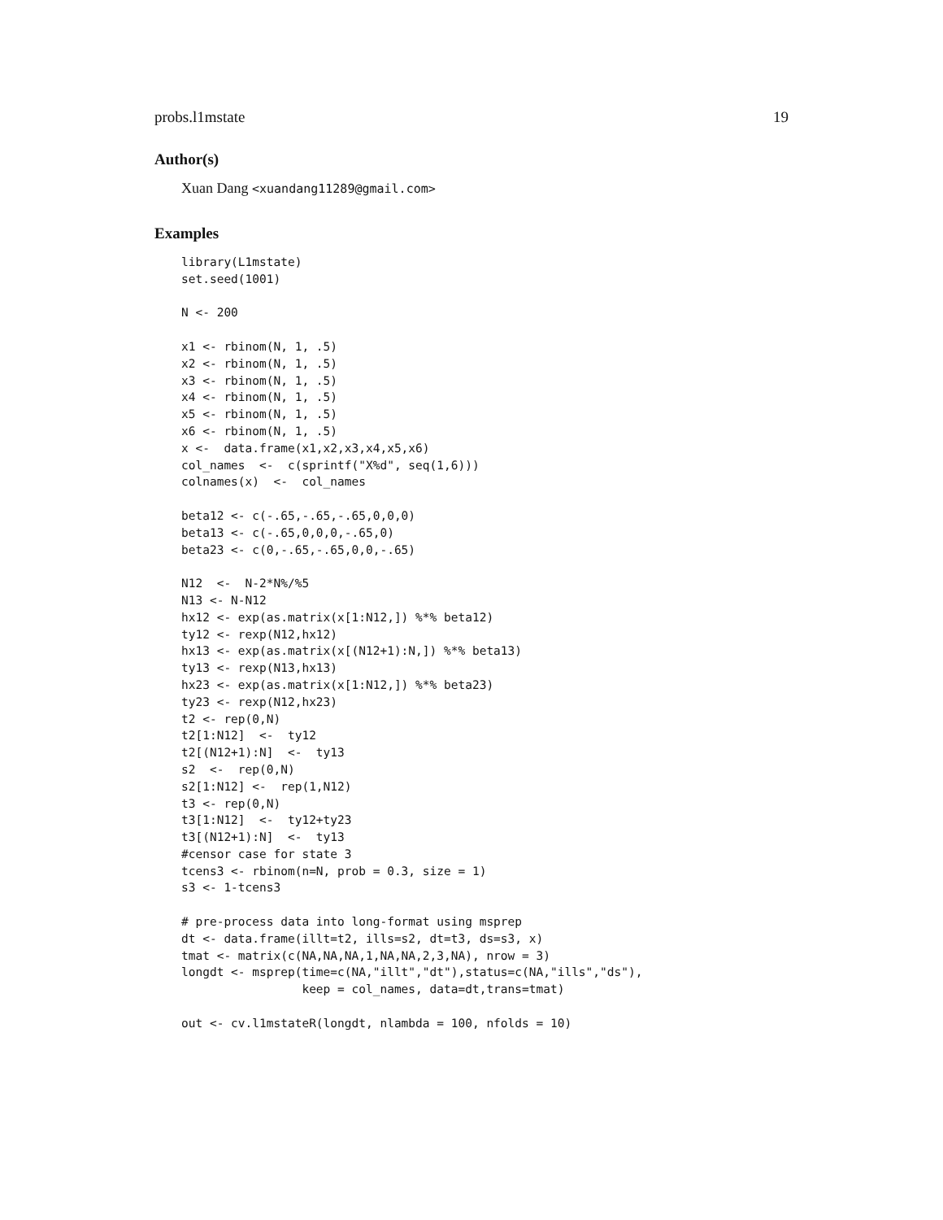probs.l1mstate 19
Author(s)
Xuan Dang <xuandang11289@gmail.com>
Examples
library(L1mstate)
set.seed(1001)

N <- 200

x1 <- rbinom(N, 1, .5)
x2 <- rbinom(N, 1, .5)
x3 <- rbinom(N, 1, .5)
x4 <- rbinom(N, 1, .5)
x5 <- rbinom(N, 1, .5)
x6 <- rbinom(N, 1, .5)
x <-  data.frame(x1,x2,x3,x4,x5,x6)
col_names  <-  c(sprintf("X%d", seq(1,6)))
colnames(x)  <-  col_names

beta12 <- c(-.65,-.65,-.65,0,0,0)
beta13 <- c(-.65,0,0,0,-.65,0)
beta23 <- c(0,-.65,-.65,0,0,-.65)

N12  <-  N-2*N%/%5
N13 <- N-N12
hx12 <- exp(as.matrix(x[1:N12,]) %*% beta12)
ty12 <- rexp(N12,hx12)
hx13 <- exp(as.matrix(x[(N12+1):N,]) %*% beta13)
ty13 <- rexp(N13,hx13)
hx23 <- exp(as.matrix(x[1:N12,]) %*% beta23)
ty23 <- rexp(N12,hx23)
t2 <- rep(0,N)
t2[1:N12]  <-  ty12
t2[(N12+1):N]  <-  ty13
s2  <-  rep(0,N)
s2[1:N12] <-  rep(1,N12)
t3 <- rep(0,N)
t3[1:N12]  <-  ty12+ty23
t3[(N12+1):N]  <-  ty13
#censor case for state 3
tcens3 <- rbinom(n=N, prob = 0.3, size = 1)
s3 <- 1-tcens3

# pre-process data into long-format using msprep
dt <- data.frame(illt=t2, ills=s2, dt=t3, ds=s3, x)
tmat <- matrix(c(NA,NA,NA,1,NA,NA,2,3,NA), nrow = 3)
longdt <- msprep(time=c(NA,"illt","dt"),status=c(NA,"ills","ds"),
                 keep = col_names, data=dt,trans=tmat)

out <- cv.l1mstateR(longdt, nlambda = 100, nfolds = 10)